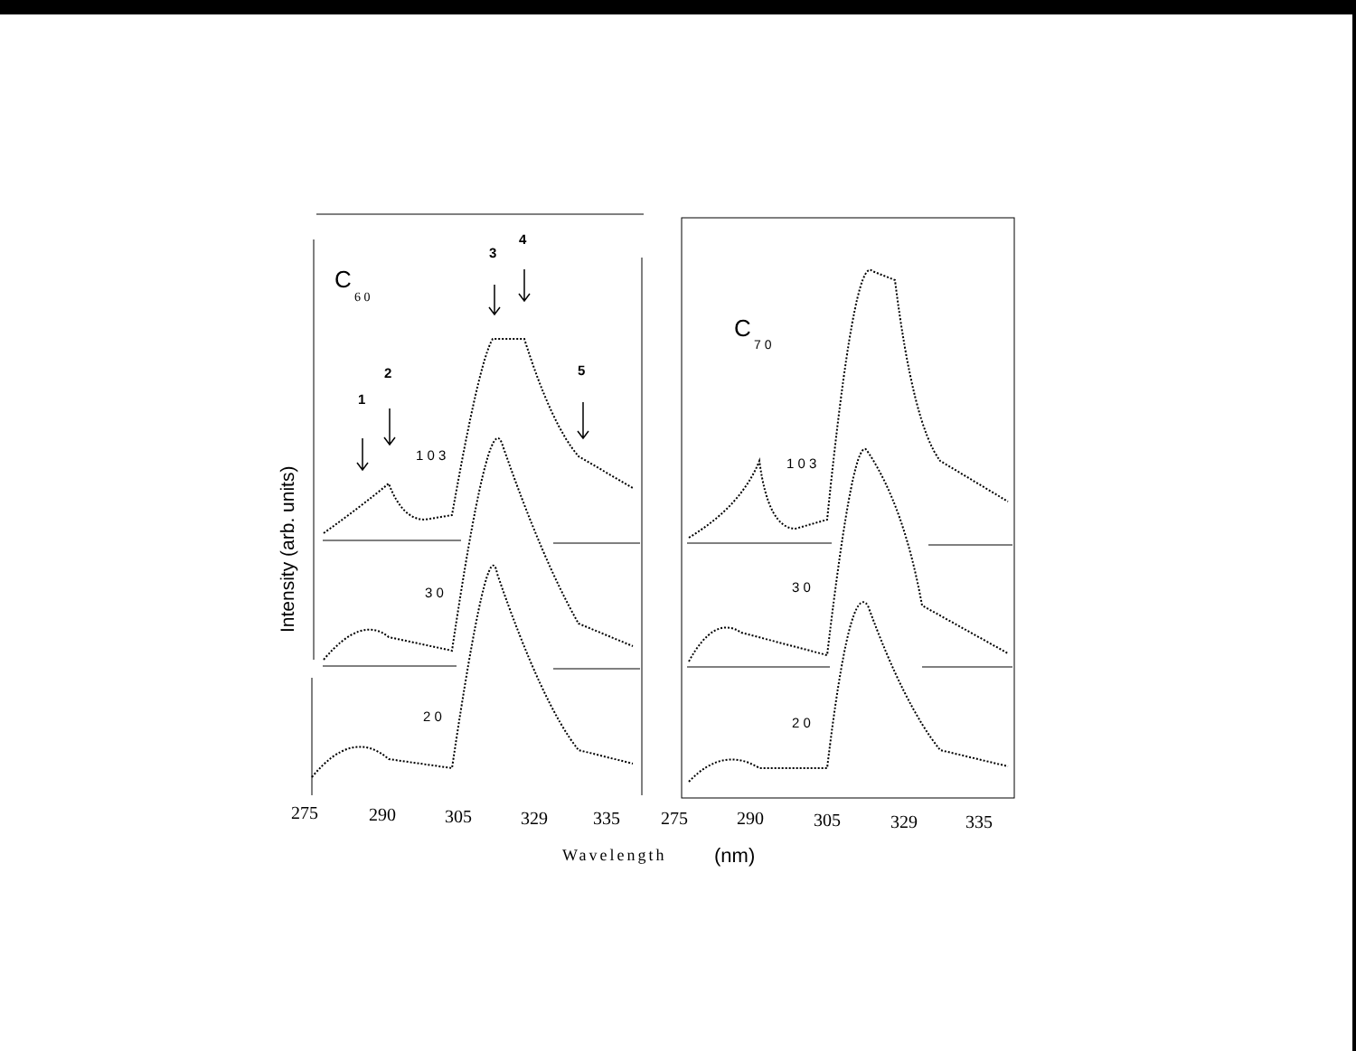1
2
3
4
5
C
6 0
C
7 0
1 0 3
3 0
2 0
1 0 3
3 0
2 0
Intensity (arb. units)
275
290
305
329
335
275
290
305
329
335
Wavelength
(nm)